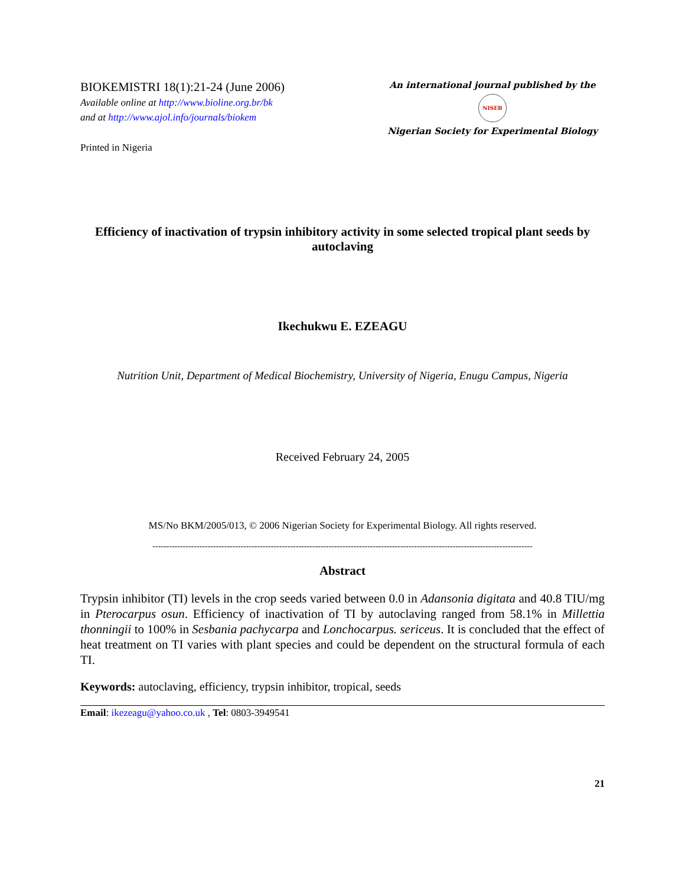BIOKEMISTRI 18(1):21-24 (June 2006)
Available online at http://www.bioline.org.br/bk
and at http://www.ajol.info/journals/biokem
Printed in Nigeria
An international journal published by the
NISEB
Nigerian Society for Experimental Biology
Efficiency of inactivation of trypsin inhibitory activity in some selected tropical plant seeds by autoclaving
Ikechukwu E. EZEAGU
Nutrition Unit, Department of Medical Biochemistry, University of Nigeria, Enugu Campus, Nigeria
Received February 24, 2005
MS/No BKM/2005/013, © 2006 Nigerian Society for Experimental Biology. All rights reserved.
------------------------------------------------------------------------------------------------------------------------------------------
Abstract
Trypsin inhibitor (TI) levels in the crop seeds varied between 0.0 in Adansonia digitata and 40.8 TIU/mg in Pterocarpus osun. Efficiency of inactivation of TI by autoclaving ranged from 58.1% in Millettia thonningii to 100% in Sesbania pachycarpa and Lonchocarpus. sericeus. It is concluded that the effect of heat treatment on TI varies with plant species and could be dependent on the structural formula of each TI.
Keywords: autoclaving, efficiency, trypsin inhibitor, tropical, seeds
Email: ikezeagu@yahoo.co.uk , Tel: 0803-3949541
21